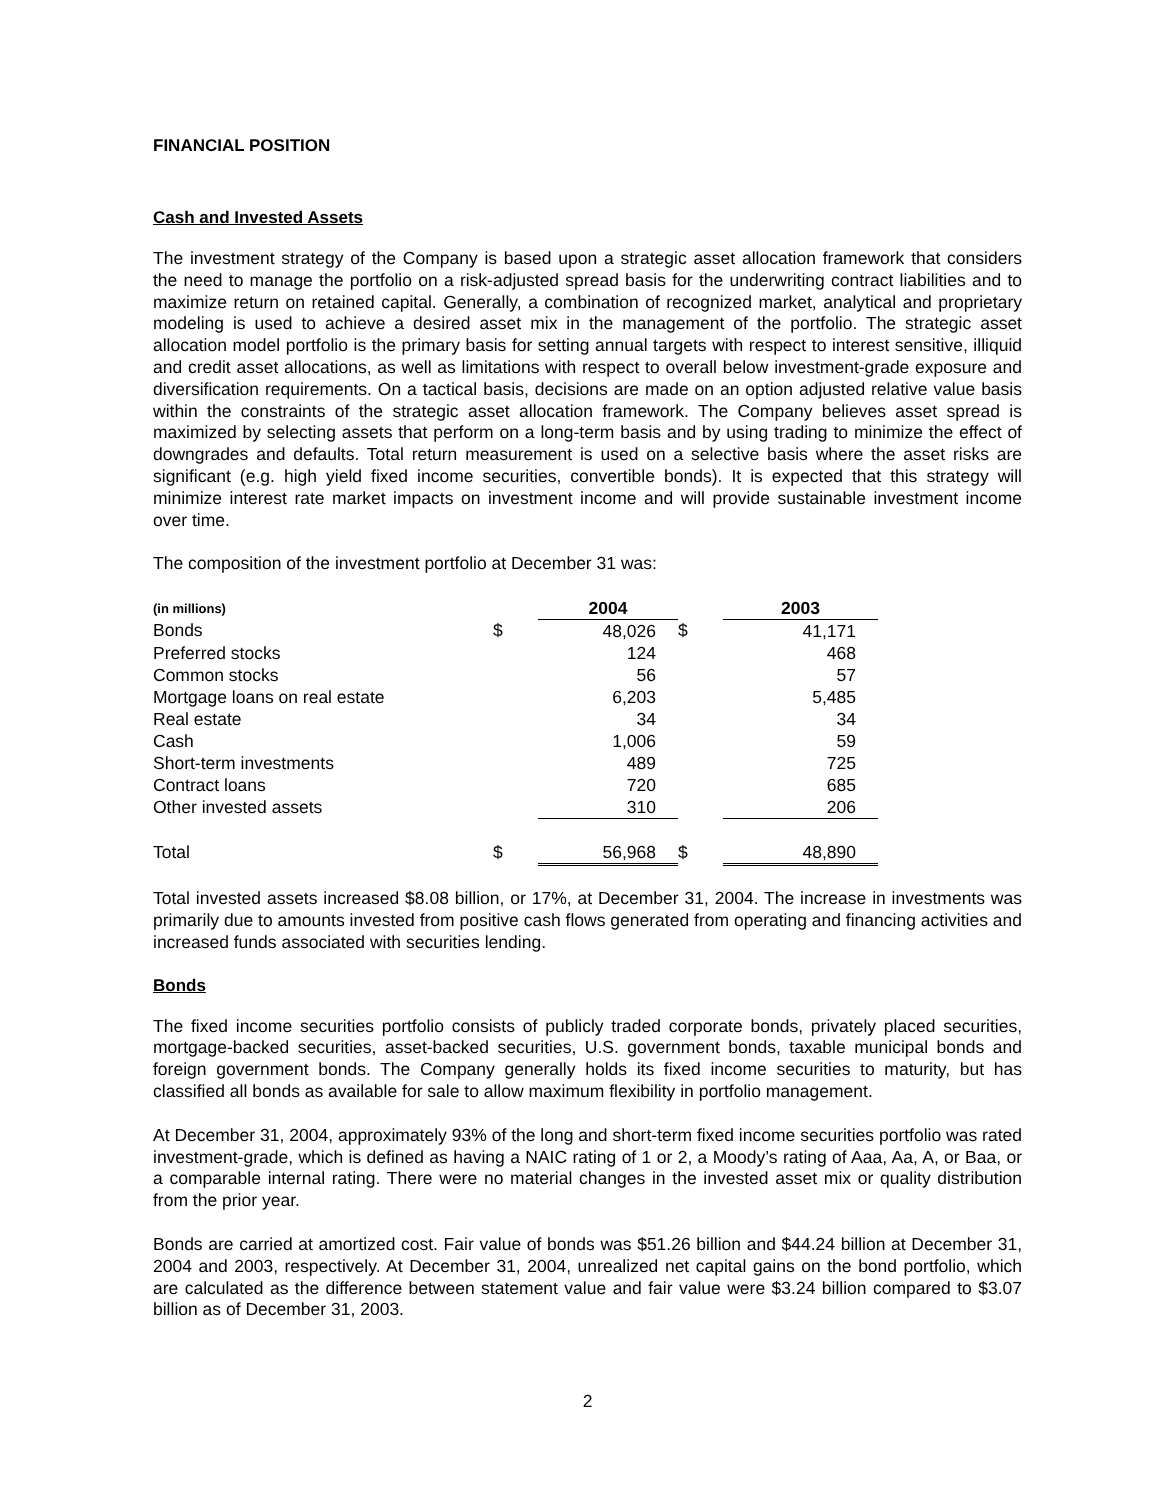FINANCIAL POSITION
Cash and Invested Assets
The investment strategy of the Company is based upon a strategic asset allocation framework that considers the need to manage the portfolio on a risk-adjusted spread basis for the underwriting contract liabilities and to maximize return on retained capital. Generally, a combination of recognized market, analytical and proprietary modeling is used to achieve a desired asset mix in the management of the portfolio. The strategic asset allocation model portfolio is the primary basis for setting annual targets with respect to interest sensitive, illiquid and credit asset allocations, as well as limitations with respect to overall below investment-grade exposure and diversification requirements. On a tactical basis, decisions are made on an option adjusted relative value basis within the constraints of the strategic asset allocation framework. The Company believes asset spread is maximized by selecting assets that perform on a long-term basis and by using trading to minimize the effect of downgrades and defaults. Total return measurement is used on a selective basis where the asset risks are significant (e.g. high yield fixed income securities, convertible bonds). It is expected that this strategy will minimize interest rate market impacts on investment income and will provide sustainable investment income over time.
The composition of the investment portfolio at December 31 was:
| (in millions) | | 2004 | | 2003 |
| Bonds | $ | 48,026 | $ | 41,171 |
| Preferred stocks | | 124 | | 468 |
| Common stocks | | 56 | | 57 |
| Mortgage loans on real estate | | 6,203 | | 5,485 |
| Real estate | | 34 | | 34 |
| Cash | | 1,006 | | 59 |
| Short-term investments | | 489 | | 725 |
| Contract loans | | 720 | | 685 |
| Other invested assets | | 310 | | 206 |
| Total | $ | 56,968 | $ | 48,890 |
Total invested assets increased $8.08 billion, or 17%, at December 31, 2004. The increase in investments was primarily due to amounts invested from positive cash flows generated from operating and financing activities and increased funds associated with securities lending.
Bonds
The fixed income securities portfolio consists of publicly traded corporate bonds, privately placed securities, mortgage-backed securities, asset-backed securities, U.S. government bonds, taxable municipal bonds and foreign government bonds. The Company generally holds its fixed income securities to maturity, but has classified all bonds as available for sale to allow maximum flexibility in portfolio management.
At December 31, 2004, approximately 93% of the long and short-term fixed income securities portfolio was rated investment-grade, which is defined as having a NAIC rating of 1 or 2, a Moody’s rating of Aaa, Aa, A, or Baa, or a comparable internal rating. There were no material changes in the invested asset mix or quality distribution from the prior year.
Bonds are carried at amortized cost. Fair value of bonds was $51.26 billion and $44.24 billion at December 31, 2004 and 2003, respectively. At December 31, 2004, unrealized net capital gains on the bond portfolio, which are calculated as the difference between statement value and fair value were $3.24 billion compared to $3.07 billion as of December 31, 2003.
2